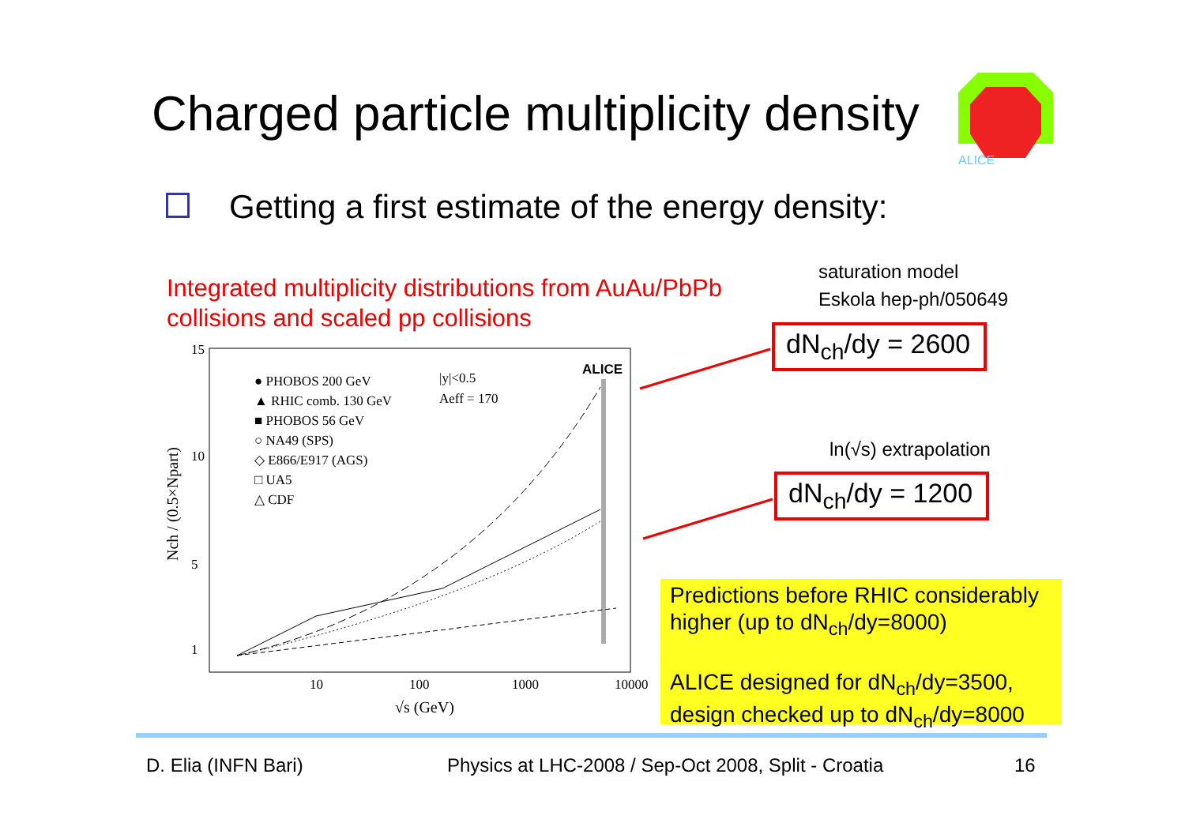Charged particle multiplicity density
ALICE
Getting a first estimate of the energy density:
Integrated multiplicity distributions from AuAu/PbPb
collisions and scaled pp collisions
saturation model
Eskola hep-ph/050649
dN<sub>ch</sub>/dy = 2600
ln(√s) extrapolation
dN<sub>ch</sub>/dy = 1200
15
10
5
1
10
100
1000
10000
√s (GeV)
Nch / (0.5×Npart)
● PHOBOS 200 GeV
▲ RHIC comb. 130 GeV
■ PHOBOS 56 GeV
○ NA49 (SPS)
◇ E866/E917 (AGS)
□ UA5
△ CDF
|y|<0.5
Aeff = 170
ALICE
Predictions before RHIC considerably higher (up to dN<sub>ch</sub>/dy=8000)
ALICE designed for dN<sub>ch</sub>/dy=3500, design checked up to dN<sub>ch</sub>/dy=8000
D. Elia (INFN Bari)
Physics at LHC-2008 / Sep-Oct 2008, Split - Croatia
16